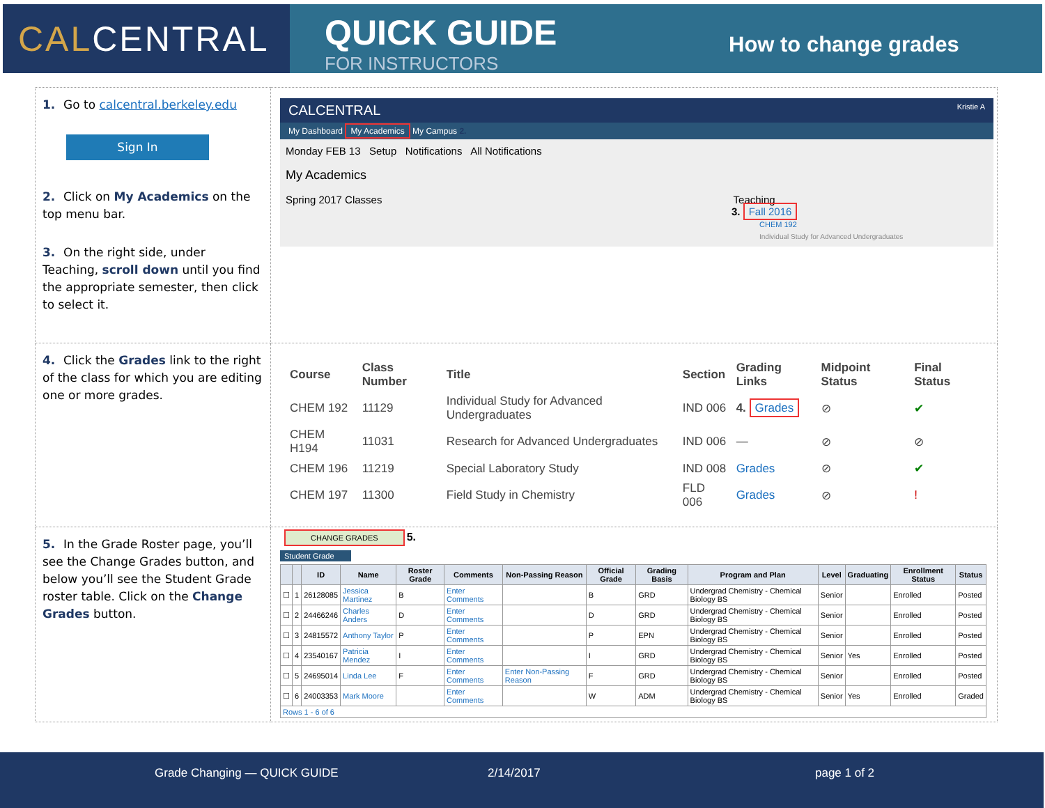CALCENTRAL
QUICK GUIDE
FOR INSTRUCTORS
How to change grades
| 1. Go to calcentral.berkeley.edu Sign In 2. Click on My Academics on the top menu bar. 3. On the right side, under Teaching, scroll down until you find the appropriate semester, then click to select it. | CALCENTRAL Kristie A My Dashboard My Academics My Campus 2. Monday FEB 13 Setup Notifications All Notifications My Academics Spring 2017 Classes Teaching 3. Fall 2016 CHEM 192 Individual Study for Advanced Undergraduates |
| 4. Click the Grades link to the right of the class for which you are editing one or more grades. | / Course / Class Number / Title / Section / Grading Links / Midpoint Status / Final Status / / --- / --- / --- / --- / --- / --- / --- / / CHEM 192 / 11129 / Individual Study for Advanced Undergraduates / IND 006 / 4. Grades / ⊘ / ✔ / / CHEM H194 / 11031 / Research for Advanced Undergraduates / IND 006 / — / ⊘ / ⊘ / / CHEM 196 / 11219 / Special Laboratory Study / IND 008 / Grades / ⊘ / ✔ / / CHEM 197 / 11300 / Field Study in Chemistry / FLD 006 / Grades / ⊘ / ! / |
| 5. In the Grade Roster page, you’ll see the Change Grades button, and below you’ll see the Student Grade roster table. Click on the Change Grades button. | CHANGE GRADES 5. Student Grade / / / ID / Name / Roster Grade / Comments / Non-Passing Reason / Official Grade / Grading Basis / Program and Plan / Level / Graduating / Enrollment Status / Status / / --- / --- / --- / --- / --- / --- / --- / --- / --- / --- / --- / --- / --- / --- / / ☐ / 1 / 26128085 / Jessica Martinez / B / Enter Comments / / B / GRD / Undergrad Chemistry - Chemical Biology BS / Senior / / Enrolled / Posted / / ☐ / 2 / 24466246 / Charles Anders / D / Enter Comments / / D / GRD / Undergrad Chemistry - Chemical Biology BS / Senior / / Enrolled / Posted / / ☐ / 3 / 24815572 / Anthony Taylor / P / Enter Comments / / P / EPN / Undergrad Chemistry - Chemical Biology BS / Senior / / Enrolled / Posted / / ☐ / 4 / 23540167 / Patricia Mendez / I / Enter Comments / / I / GRD / Undergrad Chemistry - Chemical Biology BS / Senior / Yes / Enrolled / Posted / / ☐ / 5 / 24695014 / Linda Lee / F / Enter Comments / Enter Non-Passing Reason / F / GRD / Undergrad Chemistry - Chemical Biology BS / Senior / / Enrolled / Posted / / ☐ / 6 / 24003353 / Mark Moore / / Enter Comments / / W / ADM / Undergrad Chemistry - Chemical Biology BS / Senior / Yes / Enrolled / Graded / / Rows 1 - 6 of 6 / / / / / / / / / / / / / / |
Grade Changing — QUICK GUIDE 2/14/2017 page 1 of 2